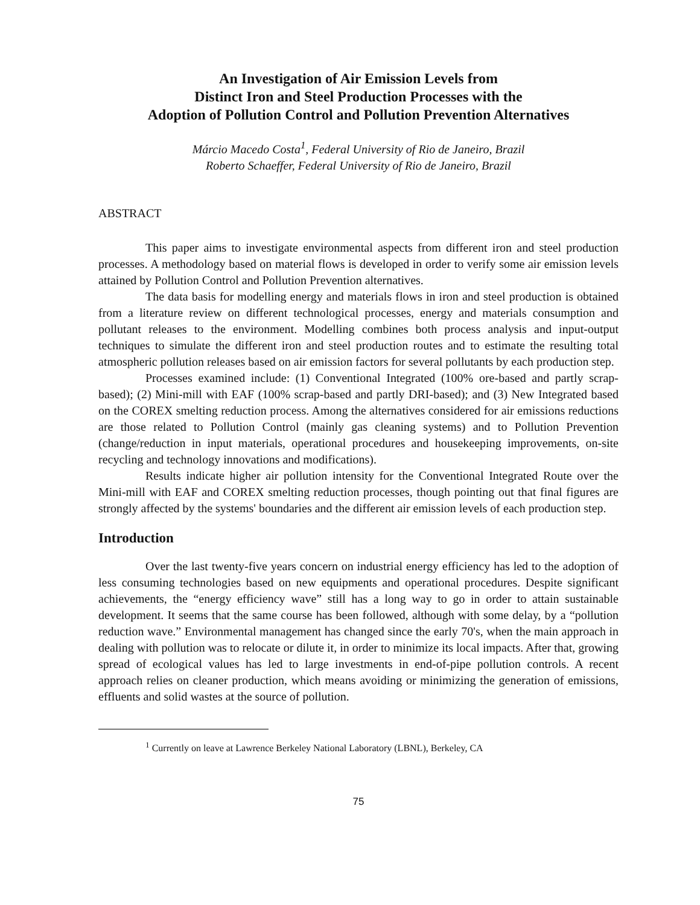An Investigation of Air Emission Levels from
Distinct Iron and Steel Production Processes with the
Adoption of Pollution Control and Pollution Prevention Alternatives
Márcio Macedo Costa<sup>1</sup>, Federal University of Rio de Janeiro, Brazil
Roberto Schaeffer, Federal University of Rio de Janeiro, Brazil
ABSTRACT
This paper aims to investigate environmental aspects from different iron and steel production processes. A methodology based on material flows is developed in order to verify some air emission levels attained by Pollution Control and Pollution Prevention alternatives.
The data basis for modelling energy and materials flows in iron and steel production is obtained from a literature review on different technological processes, energy and materials consumption and pollutant releases to the environment. Modelling combines both process analysis and input-output techniques to simulate the different iron and steel production routes and to estimate the resulting total atmospheric pollution releases based on air emission factors for several pollutants by each production step.
Processes examined include: (1) Conventional Integrated (100% ore-based and partly scrap-based); (2) Mini-mill with EAF (100% scrap-based and partly DRI-based); and (3) New Integrated based on the COREX smelting reduction process. Among the alternatives considered for air emissions reductions are those related to Pollution Control (mainly gas cleaning systems) and to Pollution Prevention (change/reduction in input materials, operational procedures and housekeeping improvements, on-site recycling and technology innovations and modifications).
Results indicate higher air pollution intensity for the Conventional Integrated Route over the Mini-mill with EAF and COREX smelting reduction processes, though pointing out that final figures are strongly affected by the systems' boundaries and the different air emission levels of each production step.
Introduction
Over the last twenty-five years concern on industrial energy efficiency has led to the adoption of less consuming technologies based on new equipments and operational procedures. Despite significant achievements, the “energy efficiency wave” still has a long way to go in order to attain sustainable development. It seems that the same course has been followed, although with some delay, by a “pollution reduction wave.” Environmental management has changed since the early 70's, when the main approach in dealing with pollution was to relocate or dilute it, in order to minimize its local impacts. After that, growing spread of ecological values has led to large investments in end-of-pipe pollution controls. A recent approach relies on cleaner production, which means avoiding or minimizing the generation of emissions, effluents and solid wastes at the source of pollution.
<sup>1</sup> Currently on leave at Lawrence Berkeley National Laboratory (LBNL), Berkeley, CA
75